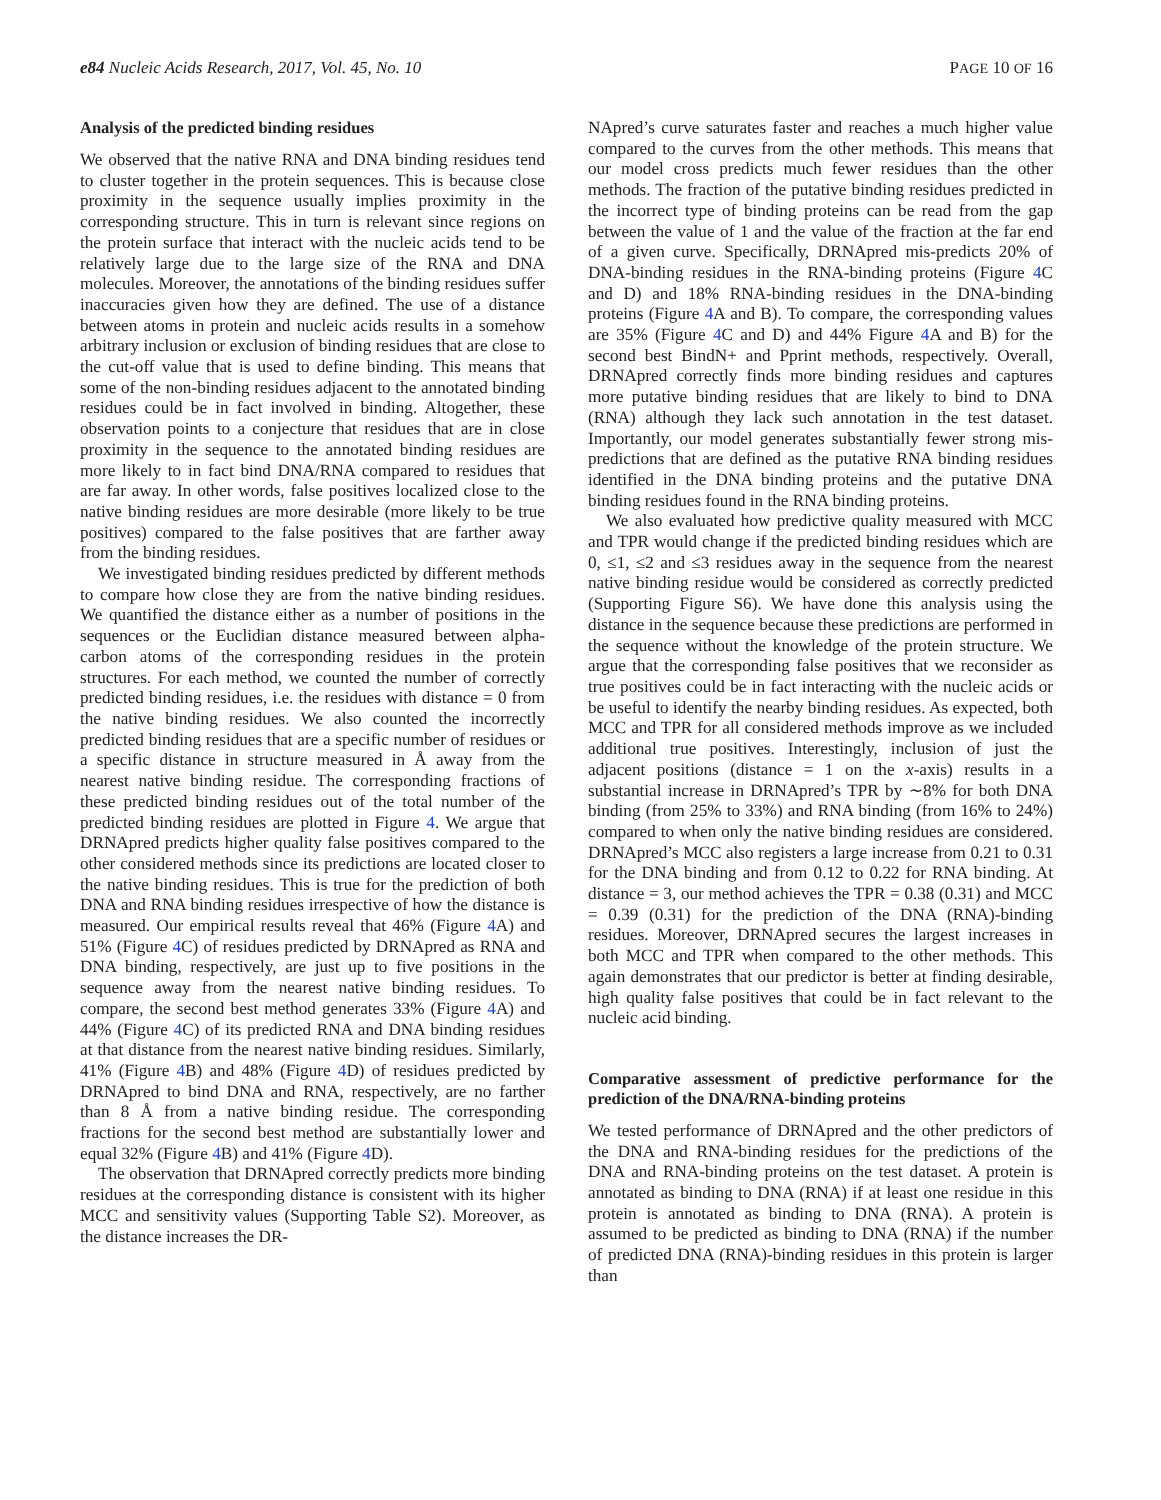e84 Nucleic Acids Research, 2017, Vol. 45, No. 10 PAGE 10 OF 16
Analysis of the predicted binding residues
We observed that the native RNA and DNA binding residues tend to cluster together in the protein sequences. This is because close proximity in the sequence usually implies proximity in the corresponding structure. This in turn is relevant since regions on the protein surface that interact with the nucleic acids tend to be relatively large due to the large size of the RNA and DNA molecules. Moreover, the annotations of the binding residues suffer inaccuracies given how they are defined. The use of a distance between atoms in protein and nucleic acids results in a somehow arbitrary inclusion or exclusion of binding residues that are close to the cut-off value that is used to define binding. This means that some of the non-binding residues adjacent to the annotated binding residues could be in fact involved in binding. Altogether, these observation points to a conjecture that residues that are in close proximity in the sequence to the annotated binding residues are more likely to in fact bind DNA/RNA compared to residues that are far away. In other words, false positives localized close to the native binding residues are more desirable (more likely to be true positives) compared to the false positives that are farther away from the binding residues.
We investigated binding residues predicted by different methods to compare how close they are from the native binding residues. We quantified the distance either as a number of positions in the sequences or the Euclidian distance measured between alpha-carbon atoms of the corresponding residues in the protein structures. For each method, we counted the number of correctly predicted binding residues, i.e. the residues with distance = 0 from the native binding residues. We also counted the incorrectly predicted binding residues that are a specific number of residues or a specific distance in structure measured in Å away from the nearest native binding residue. The corresponding fractions of these predicted binding residues out of the total number of the predicted binding residues are plotted in Figure 4. We argue that DRNApred predicts higher quality false positives compared to the other considered methods since its predictions are located closer to the native binding residues. This is true for the prediction of both DNA and RNA binding residues irrespective of how the distance is measured. Our empirical results reveal that 46% (Figure 4 A) and 51% (Figure 4 C) of residues predicted by DRNApred as RNA and DNA binding, respectively, are just up to five positions in the sequence away from the nearest native binding residues. To compare, the second best method generates 33% (Figure 4 A) and 44% (Figure 4 C) of its predicted RNA and DNA binding residues at that distance from the nearest native binding residues. Similarly, 41% (Figure 4 B) and 48% (Figure 4 D) of residues predicted by DRNApred to bind DNA and RNA, respectively, are no farther than 8 Å from a native binding residue. The corresponding fractions for the second best method are substantially lower and equal 32% (Figure 4 B) and 41% (Figure 4 D).
The observation that DRNApred correctly predicts more binding residues at the corresponding distance is consistent with its higher MCC and sensitivity values (Supporting Table S2). Moreover, as the distance increases the DR-
NApred’s curve saturates faster and reaches a much higher value compared to the curves from the other methods. This means that our model cross predicts much fewer residues than the other methods. The fraction of the putative binding residues predicted in the incorrect type of binding proteins can be read from the gap between the value of 1 and the value of the fraction at the far end of a given curve. Specifically, DRNApred mis-predicts 20% of DNA-binding residues in the RNA-binding proteins (Figure 4 C and D) and 18% RNA-binding residues in the DNA-binding proteins (Figure 4 A and B). To compare, the corresponding values are 35% (Figure 4 C and D) and 44% Figure 4 A and B) for the second best BindN+ and Pprint methods, respectively. Overall, DRNApred correctly finds more binding residues and captures more putative binding residues that are likely to bind to DNA (RNA) although they lack such annotation in the test dataset. Importantly, our model generates substantially fewer strong mis-predictions that are defined as the putative RNA binding residues identified in the DNA binding proteins and the putative DNA binding residues found in the RNA binding proteins.
We also evaluated how predictive quality measured with MCC and TPR would change if the predicted binding residues which are 0, ≤1, ≤2 and ≤3 residues away in the sequence from the nearest native binding residue would be considered as correctly predicted (Supporting Figure S6). We have done this analysis using the distance in the sequence because these predictions are performed in the sequence without the knowledge of the protein structure. We argue that the corresponding false positives that we reconsider as true positives could be in fact interacting with the nucleic acids or be useful to identify the nearby binding residues. As expected, both MCC and TPR for all considered methods improve as we included additional true positives. Interestingly, inclusion of just the adjacent positions (distance = 1 on the x-axis) results in a substantial increase in DRNApred’s TPR by ∼8% for both DNA binding (from 25% to 33%) and RNA binding (from 16% to 24%) compared to when only the native binding residues are considered. DRNApred’s MCC also registers a large increase from 0.21 to 0.31 for the DNA binding and from 0.12 to 0.22 for RNA binding. At distance = 3, our method achieves the TPR = 0.38 (0.31) and MCC = 0.39 (0.31) for the prediction of the DNA (RNA)-binding residues. Moreover, DRNApred secures the largest increases in both MCC and TPR when compared to the other methods. This again demonstrates that our predictor is better at finding desirable, high quality false positives that could be in fact relevant to the nucleic acid binding.
Comparative assessment of predictive performance for the prediction of the DNA/RNA-binding proteins
We tested performance of DRNApred and the other predictors of the DNA and RNA-binding residues for the predictions of the DNA and RNA-binding proteins on the test dataset. A protein is annotated as binding to DNA (RNA) if at least one residue in this protein is annotated as binding to DNA (RNA). A protein is assumed to be predicted as binding to DNA (RNA) if the number of predicted DNA (RNA)-binding residues in this protein is larger than